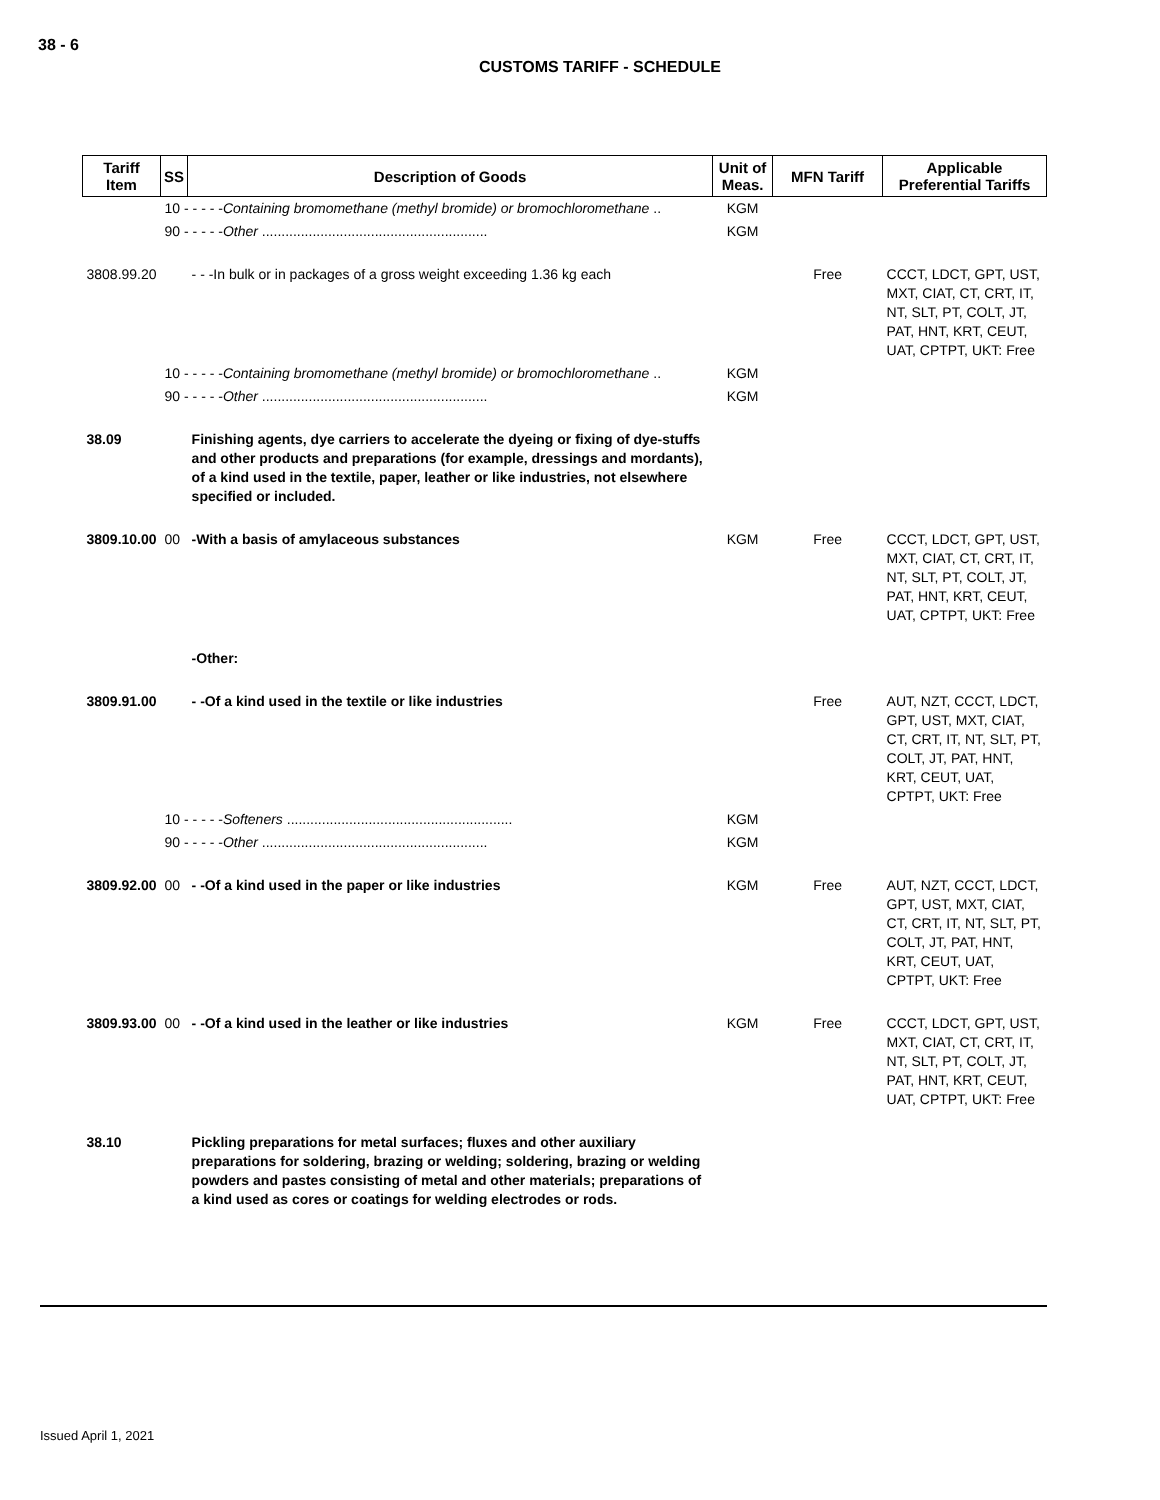38 - 6
CUSTOMS TARIFF - SCHEDULE
| Tariff Item | SS | Description of Goods | Unit of Meas. | MFN Tariff | Applicable Preferential Tariffs |
| --- | --- | --- | --- | --- | --- |
| | 10 - - - - - Containing bromomethane (methyl bromide) or bromochloromethane .. | | KGM | | |
| | 90 - - - - - Other .......................................................... | | KGM | | |
| 3808.99.20 | | - - -In bulk or in packages of a gross weight exceeding 1.36 kg each | | Free | CCCT, LDCT, GPT, UST, MXT, CIAT, CT, CRT, IT, NT, SLT, PT, COLT, JT, PAT, HNT, KRT, CEUT, UAT, CPTPT, UKT: Free |
| | 10 - - - - - Containing bromomethane (methyl bromide) or bromochloromethane .. | | KGM | | |
| | 90 - - - - - Other .......................................................... | | KGM | | |
| 38.09 | | Finishing agents, dye carriers to accelerate the dyeing or fixing of dye-stuffs and other products and preparations (for example, dressings and mordants), of a kind used in the textile, paper, leather or like industries, not elsewhere specified or included. | | | |
| 3809.10.00 | 00 | -With a basis of amylaceous substances | KGM | Free | CCCT, LDCT, GPT, UST, MXT, CIAT, CT, CRT, IT, NT, SLT, PT, COLT, JT, PAT, HNT, KRT, CEUT, UAT, CPTPT, UKT: Free |
| | | -Other: | | | |
| 3809.91.00 | | - -Of a kind used in the textile or like industries | | Free | AUT, NZT, CCCT, LDCT, GPT, UST, MXT, CIAT, CT, CRT, IT, NT, SLT, PT, COLT, JT, PAT, HNT, KRT, CEUT, UAT, CPTPT, UKT: Free |
| | 10 - - - - - Softeners .......................................................... | | KGM | | |
| | 90 - - - - - Other .......................................................... | | KGM | | |
| 3809.92.00 | 00 | - -Of a kind used in the paper or like industries | KGM | Free | AUT, NZT, CCCT, LDCT, GPT, UST, MXT, CIAT, CT, CRT, IT, NT, SLT, PT, COLT, JT, PAT, HNT, KRT, CEUT, UAT, CPTPT, UKT: Free |
| 3809.93.00 | 00 | - -Of a kind used in the leather or like industries | KGM | Free | CCCT, LDCT, GPT, UST, MXT, CIAT, CT, CRT, IT, NT, SLT, PT, COLT, JT, PAT, HNT, KRT, CEUT, UAT, CPTPT, UKT: Free |
| 38.10 | | Pickling preparations for metal surfaces; fluxes and other auxiliary preparations for soldering, brazing or welding; soldering, brazing or welding powders and pastes consisting of metal and other materials; preparations of a kind used as cores or coatings for welding electrodes or rods. | | | |
Issued April 1, 2021